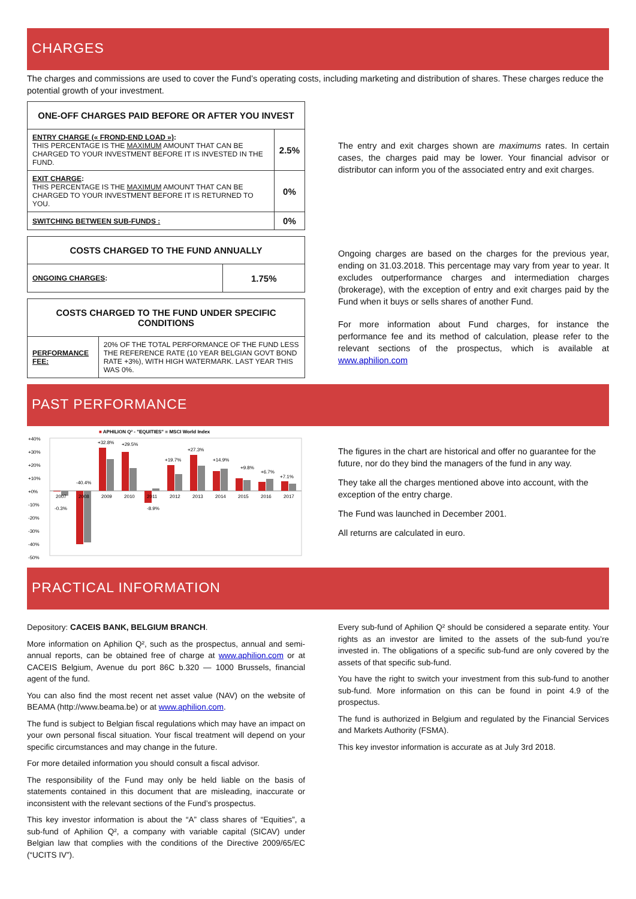CHARGES
The charges and commissions are used to cover the Fund’s operating costs, including marketing and distribution of shares. These charges reduce the potential growth of your investment.
| ONE-OFF CHARGES PAID BEFORE OR AFTER YOU INVEST | |
| --- | --- |
| ENTRY CHARGE (« FROND-END LOAD ») : THIS PERCENTAGE IS THE MAXIMUM AMOUNT THAT CAN BE CHARGED TO YOUR INVESTMENT BEFORE IT IS INVESTED IN THE FUND. | 2.5% |
| EXIT CHARGE : THIS PERCENTAGE IS THE MAXIMUM AMOUNT THAT CAN BE CHARGED TO YOUR INVESTMENT BEFORE IT IS RETURNED TO YOU. | 0% |
| SWITCHING BETWEEN SUB-FUNDS : | 0% |
| COSTS CHARGED TO THE FUND ANNUALLY | |
| --- | --- |
| ONGOING CHARGES : | 1.75% |
| COSTS CHARGED TO THE FUND UNDER SPECIFIC CONDITIONS | |
| --- | --- |
| PERFORMANCE FEE: | 20% OF THE TOTAL PERFORMANCE OF THE FUND LESS THE REFERENCE RATE (10 YEAR BELGIAN GOVT BOND RATE +3%), WITH HIGH WATERMARK. LAST YEAR THIS WAS 0%. |
The entry and exit charges shown are maximums rates. In certain cases, the charges paid may be lower. Your financial advisor or distributor can inform you of the associated entry and exit charges.
Ongoing charges are based on the charges for the previous year, ending on 31.03.2018. This percentage may vary from year to year. It excludes outperformance charges and intermediation charges (brokerage), with the exception of entry and exit charges paid by the Fund when it buys or sells shares of another Fund.
For more information about Fund charges, for instance the performance fee and its method of calculation, please refer to the relevant sections of the prospectus, which is available at www.aphilion.com
PAST PERFORMANCE
■ APHILION Q² - "EQUITIES" ■ MSCI World Index
+40%
+30%
+20%
+10%
+0%
-10%
-20%
-30%
-40%
-50%
2007
2008
2009
2010
2011
2012
2013
2014
2015
2016
2017
-0.3%
-40.4%
+32.8%
+29.5%
-8.9%
+19.7%
+27.3%
+14.9%
+9.8%
+6.7%
+7.1%
The figures in the chart are historical and offer no guarantee for the future, nor do they bind the managers of the fund in any way.
They take all the charges mentioned above into account, with the exception of the entry charge.
The Fund was launched in December 2001.
All returns are calculated in euro.
PRACTICAL INFORMATION
Depository: CACEIS BANK, BELGIUM BRANCH.
More information on Aphilion Q², such as the prospectus, annual and semi-annual reports, can be obtained free of charge at www.aphilion.com or at CACEIS Belgium, Avenue du port 86C b.320 — 1000 Brussels, financial agent of the fund.
You can also find the most recent net asset value (NAV) on the website of BEAMA (http://www.beama.be) or at www.aphilion.com.
The fund is subject to Belgian fiscal regulations which may have an impact on your own personal fiscal situation. Your fiscal treatment will depend on your specific circumstances and may change in the future.
For more detailed information you should consult a fiscal advisor.
The responsibility of the Fund may only be held liable on the basis of statements contained in this document that are misleading, inaccurate or inconsistent with the relevant sections of the Fund’s prospectus.
This key investor information is about the “A” class shares of “Equities”, a sub-fund of Aphilion Q², a company with variable capital (SICAV) under Belgian law that complies with the conditions of the Directive 2009/65/EC (“UCITS IV”).
Every sub-fund of Aphilion Q² should be considered a separate entity. Your rights as an investor are limited to the assets of the sub-fund you’re invested in. The obligations of a specific sub-fund are only covered by the assets of that specific sub-fund.
You have the right to switch your investment from this sub-fund to another sub-fund. More information on this can be found in point 4.9 of the prospectus.
The fund is authorized in Belgium and regulated by the Financial Services and Markets Authority (FSMA).
This key investor information is accurate as at July 3rd 2018.